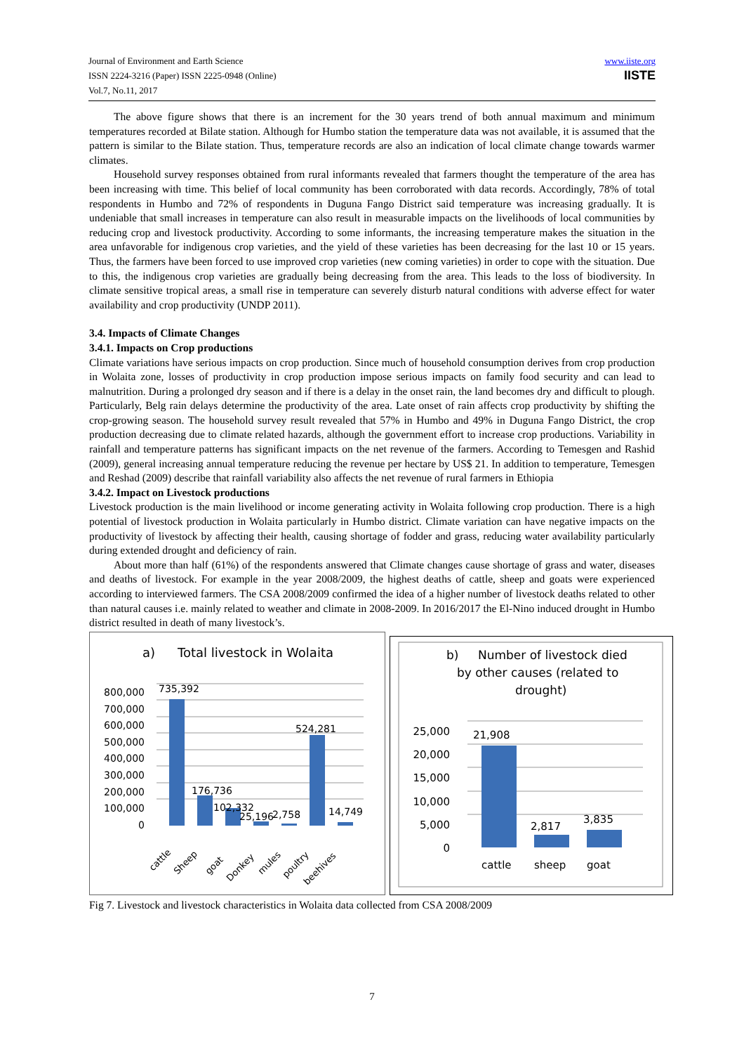Journal of Environment and Earth Science
ISSN 2224-3216 (Paper) ISSN 2225-0948 (Online)
Vol.7, No.11, 2017
www.iiste.org
IISTE
The above figure shows that there is an increment for the 30 years trend of both annual maximum and minimum temperatures recorded at Bilate station. Although for Humbo station the temperature data was not available, it is assumed that the pattern is similar to the Bilate station. Thus, temperature records are also an indication of local climate change towards warmer climates.
Household survey responses obtained from rural informants revealed that farmers thought the temperature of the area has been increasing with time. This belief of local community has been corroborated with data records. Accordingly, 78% of total respondents in Humbo and 72% of respondents in Duguna Fango District said temperature was increasing gradually. It is undeniable that small increases in temperature can also result in measurable impacts on the livelihoods of local communities by reducing crop and livestock productivity. According to some informants, the increasing temperature makes the situation in the area unfavorable for indigenous crop varieties, and the yield of these varieties has been decreasing for the last 10 or 15 years. Thus, the farmers have been forced to use improved crop varieties (new coming varieties) in order to cope with the situation. Due to this, the indigenous crop varieties are gradually being decreasing from the area. This leads to the loss of biodiversity. In climate sensitive tropical areas, a small rise in temperature can severely disturb natural conditions with adverse effect for water availability and crop productivity (UNDP 2011).
3.4. Impacts of Climate Changes
3.4.1. Impacts on Crop productions
Climate variations have serious impacts on crop production. Since much of household consumption derives from crop production in Wolaita zone, losses of productivity in crop production impose serious impacts on family food security and can lead to malnutrition. During a prolonged dry season and if there is a delay in the onset rain, the land becomes dry and difficult to plough. Particularly, Belg rain delays determine the productivity of the area. Late onset of rain affects crop productivity by shifting the crop-growing season. The household survey result revealed that 57% in Humbo and 49% in Duguna Fango District, the crop production decreasing due to climate related hazards, although the government effort to increase crop productions. Variability in rainfall and temperature patterns has significant impacts on the net revenue of the farmers. According to Temesgen and Rashid (2009), general increasing annual temperature reducing the revenue per hectare by US$ 21. In addition to temperature, Temesgen and Reshad (2009) describe that rainfall variability also affects the net revenue of rural farmers in Ethiopia
3.4.2. Impact on Livestock productions
Livestock production is the main livelihood or income generating activity in Wolaita following crop production. There is a high potential of livestock production in Wolaita particularly in Humbo district. Climate variation can have negative impacts on the productivity of livestock by affecting their health, causing shortage of fodder and grass, reducing water availability particularly during extended drought and deficiency of rain.
About more than half (61%) of the respondents answered that Climate changes cause shortage of grass and water, diseases and deaths of livestock. For example in the year 2008/2009, the highest deaths of cattle, sheep and goats were experienced according to interviewed farmers. The CSA 2008/2009 confirmed the idea of a higher number of livestock deaths related to other than natural causes i.e. mainly related to weather and climate in 2008-2009. In 2016/2017 the El-Nino induced drought in Humbo district resulted in death of many livestock’s.
a)
Total livestock in Wolaita
800,000
700,000
600,000
500,000
400,000
300,000
200,000
100,000
0
735,392
176,736
102,332
25,196
2,758
524,281
14,749
cattle
Sheep
goat
Donkey
mules
poultry
beehives
b)
Number of livestock died
by other causes (related to
drought)
25,000
20,000
15,000
10,000
5,000
0
21,908
2,817
3,835
cattle
sheep
goat
Fig 7. Livestock and livestock characteristics in Wolaita data collected from CSA 2008/2009
7